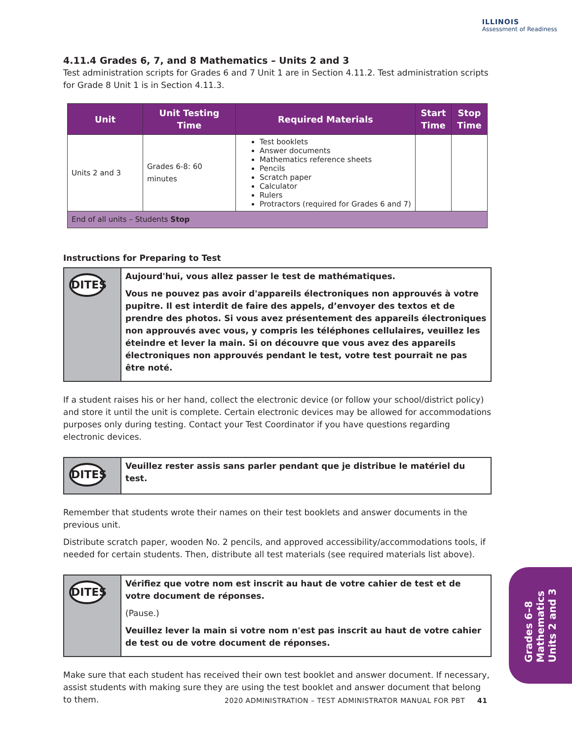ILLINOIS
Assessment of Readiness
4.11.4 Grades 6, 7, and 8 Mathematics – Units 2 and 3
Test administration scripts for Grades 6 and 7 Unit 1 are in Section 4.11.2. Test administration scripts for Grade 8 Unit 1 is in Section 4.11.3.
| Unit | Unit Testing Time | Required Materials | Start Time | Stop Time |
| --- | --- | --- | --- | --- |
| Units 2 and 3 | Grades 6-8: 60 minutes | Test booklets Answer documents Mathematics reference sheets Pencils Scratch paper Calculator Rulers Protractors (required for Grades 6 and 7) | | |
| End of all units – Students Stop | | | | |
Instructions for Preparing to Test
DITES
Aujourd'hui, vous allez passer le test de mathématiques.
Vous ne pouvez pas avoir d'appareils électroniques non approuvés à votre pupitre. Il est interdit de faire des appels, d’envoyer des textos et de prendre des photos. Si vous avez présentement des appareils électroniques non approuvés avec vous, y compris les téléphones cellulaires, veuillez les éteindre et lever la main. Si on découvre que vous avez des appareils électroniques non approuvés pendant le test, votre test pourrait ne pas être noté.
If a student raises his or her hand, collect the electronic device (or follow your school/district policy) and store it until the unit is complete. Certain electronic devices may be allowed for accommodations purposes only during testing. Contact your Test Coordinator if you have questions regarding electronic devices.
DITES
Veuillez rester assis sans parler pendant que je distribue le matériel du test.
Remember that students wrote their names on their test booklets and answer documents in the previous unit.
Distribute scratch paper, wooden No. 2 pencils, and approved accessibility/accommodations tools, if needed for certain students. Then, distribute all test materials (see required materials list above).
DITES
Vérifiez que votre nom est inscrit au haut de votre cahier de test et de votre document de réponses.
(Pause.)
Veuillez lever la main si votre nom n'est pas inscrit au haut de votre cahier de test ou de votre document de réponses.
Make sure that each student has received their own test booklet and answer document. If necessary, assist students with making sure they are using the test booklet and answer document that belong to them.
Grades 6–8
Mathematics
Units 2 and 3
2020 ADMINISTRATION – TEST ADMINISTRATOR MANUAL FOR PBT 41